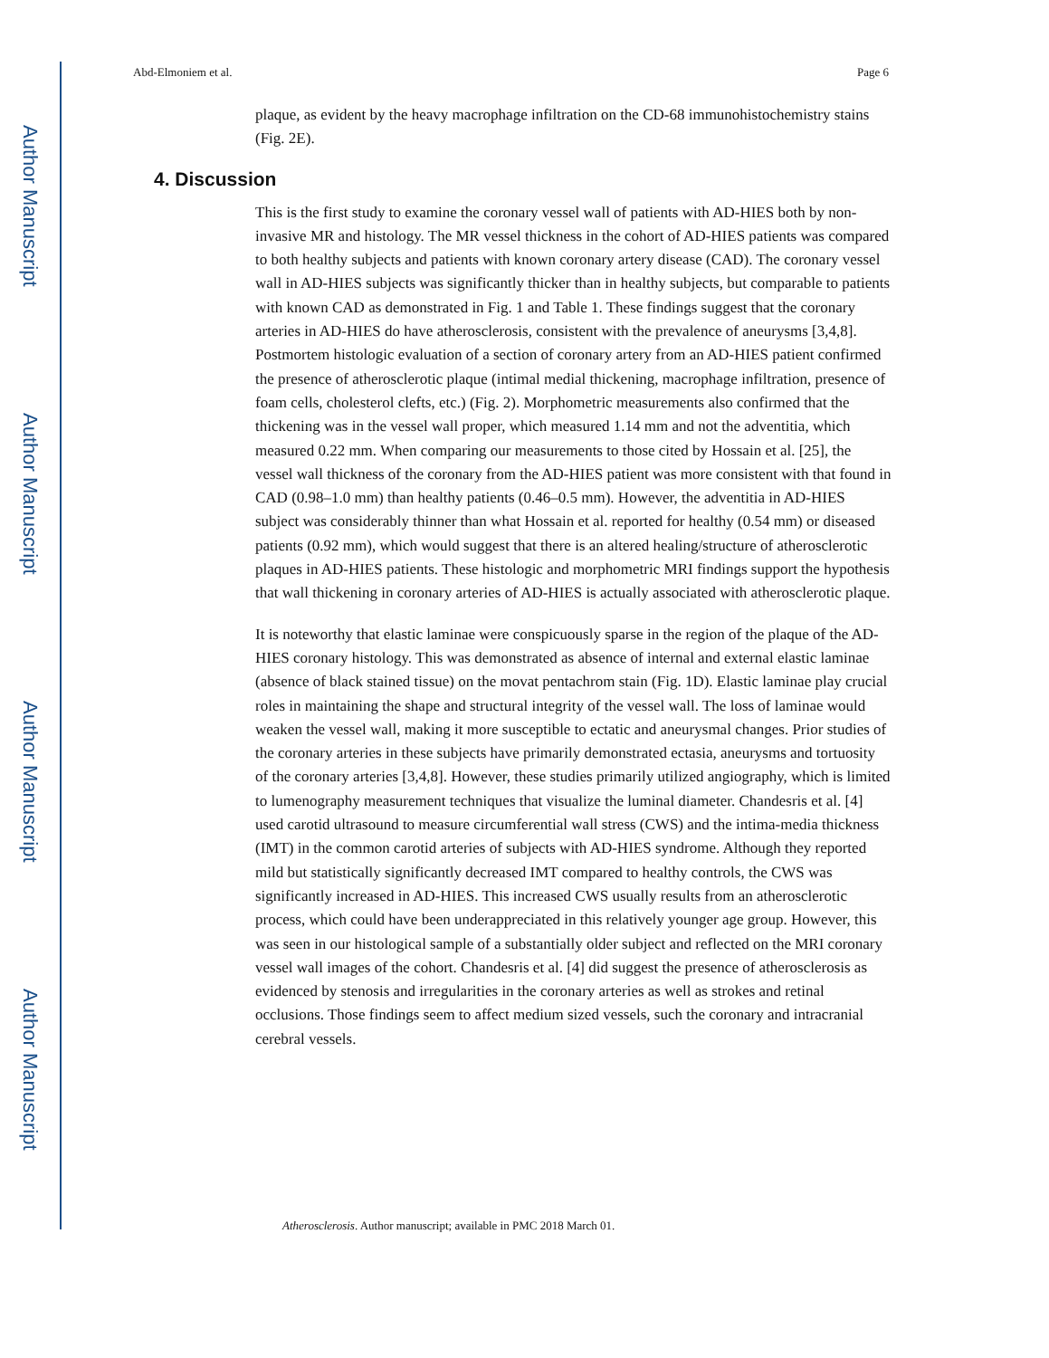Author Manuscript
Author Manuscript
Author Manuscript
Author Manuscript
Abd-Elmoniem et al. Page 6
plaque, as evident by the heavy macrophage infiltration on the CD-68 immunohistochemistry stains (Fig. 2E).
4. Discussion
This is the first study to examine the coronary vessel wall of patients with AD-HIES both by non-invasive MR and histology. The MR vessel thickness in the cohort of AD-HIES patients was compared to both healthy subjects and patients with known coronary artery disease (CAD). The coronary vessel wall in AD-HIES subjects was significantly thicker than in healthy subjects, but comparable to patients with known CAD as demonstrated in Fig. 1 and Table 1. These findings suggest that the coronary arteries in AD-HIES do have atherosclerosis, consistent with the prevalence of aneurysms [3,4,8]. Postmortem histologic evaluation of a section of coronary artery from an AD-HIES patient confirmed the presence of atherosclerotic plaque (intimal medial thickening, macrophage infiltration, presence of foam cells, cholesterol clefts, etc.) (Fig. 2). Morphometric measurements also confirmed that the thickening was in the vessel wall proper, which measured 1.14 mm and not the adventitia, which measured 0.22 mm. When comparing our measurements to those cited by Hossain et al. [25], the vessel wall thickness of the coronary from the AD-HIES patient was more consistent with that found in CAD (0.98–1.0 mm) than healthy patients (0.46–0.5 mm). However, the adventitia in AD-HIES subject was considerably thinner than what Hossain et al. reported for healthy (0.54 mm) or diseased patients (0.92 mm), which would suggest that there is an altered healing/structure of atherosclerotic plaques in AD-HIES patients. These histologic and morphometric MRI findings support the hypothesis that wall thickening in coronary arteries of AD-HIES is actually associated with atherosclerotic plaque.
It is noteworthy that elastic laminae were conspicuously sparse in the region of the plaque of the AD-HIES coronary histology. This was demonstrated as absence of internal and external elastic laminae (absence of black stained tissue) on the movat pentachrom stain (Fig. 1D). Elastic laminae play crucial roles in maintaining the shape and structural integrity of the vessel wall. The loss of laminae would weaken the vessel wall, making it more susceptible to ectatic and aneurysmal changes. Prior studies of the coronary arteries in these subjects have primarily demonstrated ectasia, aneurysms and tortuosity of the coronary arteries [3,4,8]. However, these studies primarily utilized angiography, which is limited to lumenography measurement techniques that visualize the luminal diameter. Chandesris et al. [4] used carotid ultrasound to measure circumferential wall stress (CWS) and the intima-media thickness (IMT) in the common carotid arteries of subjects with AD-HIES syndrome. Although they reported mild but statistically significantly decreased IMT compared to healthy controls, the CWS was significantly increased in AD-HIES. This increased CWS usually results from an atherosclerotic process, which could have been underappreciated in this relatively younger age group. However, this was seen in our histological sample of a substantially older subject and reflected on the MRI coronary vessel wall images of the cohort. Chandesris et al. [4] did suggest the presence of atherosclerosis as evidenced by stenosis and irregularities in the coronary arteries as well as strokes and retinal occlusions. Those findings seem to affect medium sized vessels, such the coronary and intracranial cerebral vessels.
Atherosclerosis. Author manuscript; available in PMC 2018 March 01.